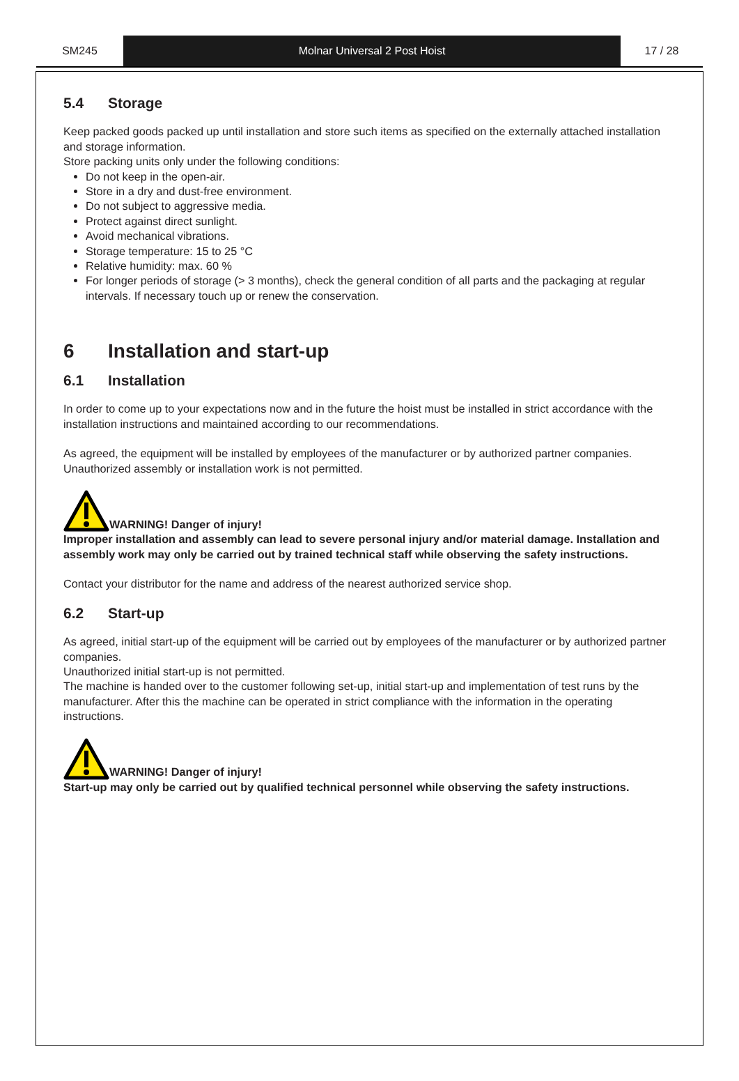SM245 Molnar Universal 2 Post Hoist 17 / 28
5.4 Storage
Keep packed goods packed up until installation and store such items as specified on the externally attached installation and storage information.
Store packing units only under the following conditions:
Do not keep in the open-air.
Store in a dry and dust-free environment.
Do not subject to aggressive media.
Protect against direct sunlight.
Avoid mechanical vibrations.
Storage temperature: 15 to 25 °C
Relative humidity: max. 60 %
For longer periods of storage (> 3 months), check the general condition of all parts and the packaging at regular intervals. If necessary touch up or renew the conservation.
6 Installation and start-up
6.1 Installation
In order to come up to your expectations now and in the future the hoist must be installed in strict accordance with the installation instructions and maintained according to our recommendations.
As agreed, the equipment will be installed by employees of the manufacturer or by authorized partner companies.
Unauthorized assembly or installation work is not permitted.
WARNING! Danger of injury!
Improper installation and assembly can lead to severe personal injury and/or material damage. Installation and assembly work may only be carried out by trained technical staff while observing the safety instructions.
Contact your distributor for the name and address of the nearest authorized service shop.
6.2 Start-up
As agreed, initial start-up of the equipment will be carried out by employees of the manufacturer or by authorized partner companies.
Unauthorized initial start-up is not permitted.
The machine is handed over to the customer following set-up, initial start-up and implementation of test runs by the manufacturer. After this the machine can be operated in strict compliance with the information in the operating instructions.
WARNING! Danger of injury!
Start-up may only be carried out by qualified technical personnel while observing the safety instructions.